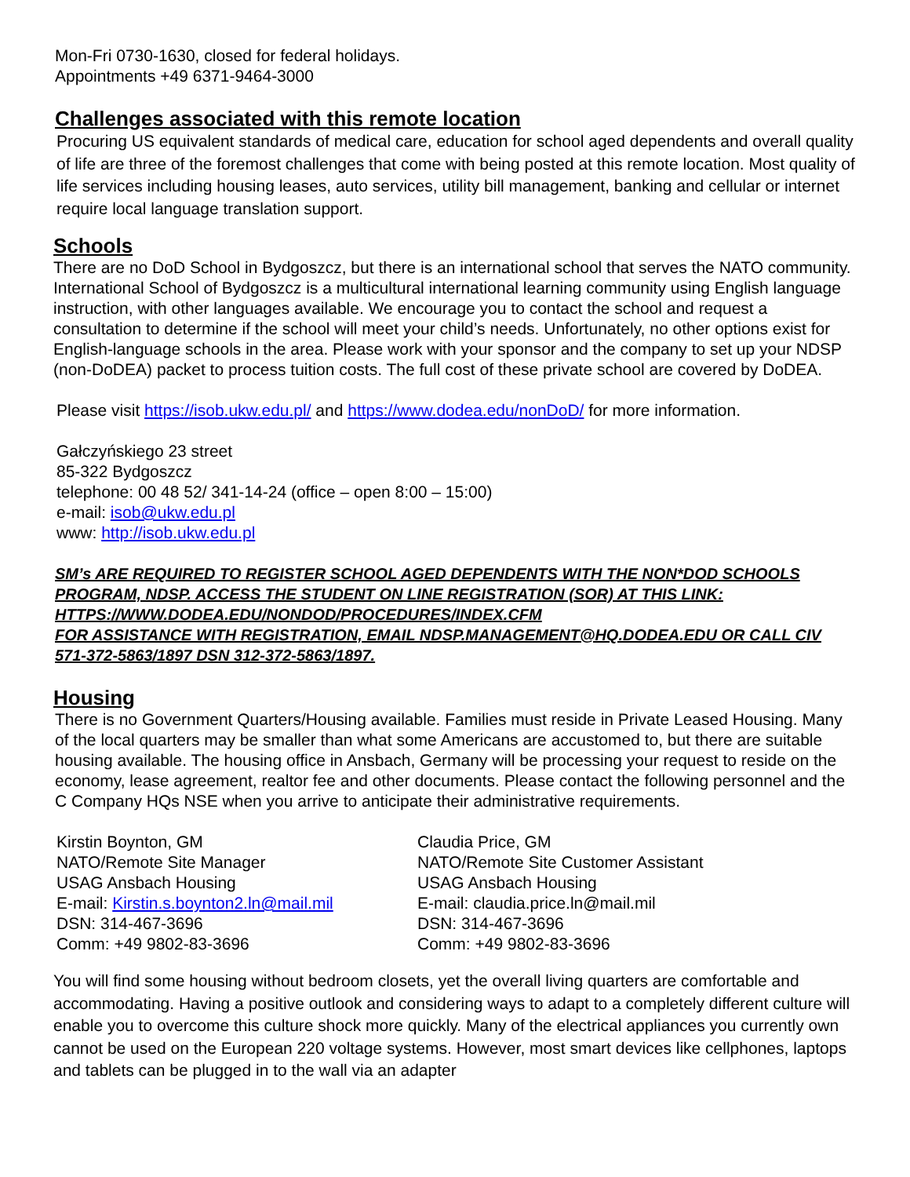Mon-Fri 0730-1630, closed for federal holidays.
Appointments +49 6371-9464-3000
Challenges associated with this remote location
Procuring US equivalent standards of medical care, education for school aged dependents and overall quality of life are three of the foremost challenges that come with being posted at this remote location. Most quality of life services including housing leases, auto services, utility bill management, banking and cellular or internet require local language translation support.
Schools
There are no DoD School in Bydgoszcz, but there is an international school that serves the NATO community. International School of Bydgoszcz is a multicultural international learning community using English language instruction, with other languages available. We encourage you to contact the school and request a consultation to determine if the school will meet your child’s needs. Unfortunately, no other options exist for English-language schools in the area. Please work with your sponsor and the company to set up your NDSP (non-DoDEA) packet to process tuition costs. The full cost of these private school are covered by DoDEA.
Please visit https://isob.ukw.edu.pl/ and https://www.dodea.edu/nonDoD/ for more information.
Gałczyńskiego 23 street
85-322 Bydgoszcz
telephone: 00 48 52/ 341-14-24 (office – open 8:00 – 15:00)
e-mail: isob@ukw.edu.pl
www: http://isob.ukw.edu.pl
SM’s ARE REQUIRED TO REGISTER SCHOOL AGED DEPENDENTS WITH THE NON*DOD SCHOOLS PROGRAM, NDSP. ACCESS THE STUDENT ON LINE REGISTRATION (SOR) AT THIS LINK: HTTPS://WWW.DODEA.EDU/NONDOD/PROCEDURES/INDEX.CFM
FOR ASSISTANCE WITH REGISTRATION, EMAIL NDSP.MANAGEMENT@HQ.DODEA.EDU OR CALL CIV 571-372-5863/1897 DSN 312-372-5863/1897.
Housing
There is no Government Quarters/Housing available. Families must reside in Private Leased Housing. Many of the local quarters may be smaller than what some Americans are accustomed to, but there are suitable housing available. The housing office in Ansbach, Germany will be processing your request to reside on the economy, lease agreement, realtor fee and other documents. Please contact the following personnel and the C Company HQs NSE when you arrive to anticipate their administrative requirements.
Kirstin Boynton, GM
NATO/Remote Site Manager
USAG Ansbach Housing
E-mail: Kirstin.s.boynton2.ln@mail.mil
DSN: 314-467-3696
Comm: +49 9802-83-3696
Claudia Price, GM
NATO/Remote Site Customer Assistant
USAG Ansbach Housing
E-mail: claudia.price.ln@mail.mil
DSN: 314-467-3696
Comm: +49 9802-83-3696
You will find some housing without bedroom closets, yet the overall living quarters are comfortable and accommodating. Having a positive outlook and considering ways to adapt to a completely different culture will enable you to overcome this culture shock more quickly. Many of the electrical appliances you currently own cannot be used on the European 220 voltage systems. However, most smart devices like cellphones, laptops and tablets can be plugged in to the wall via an adapter